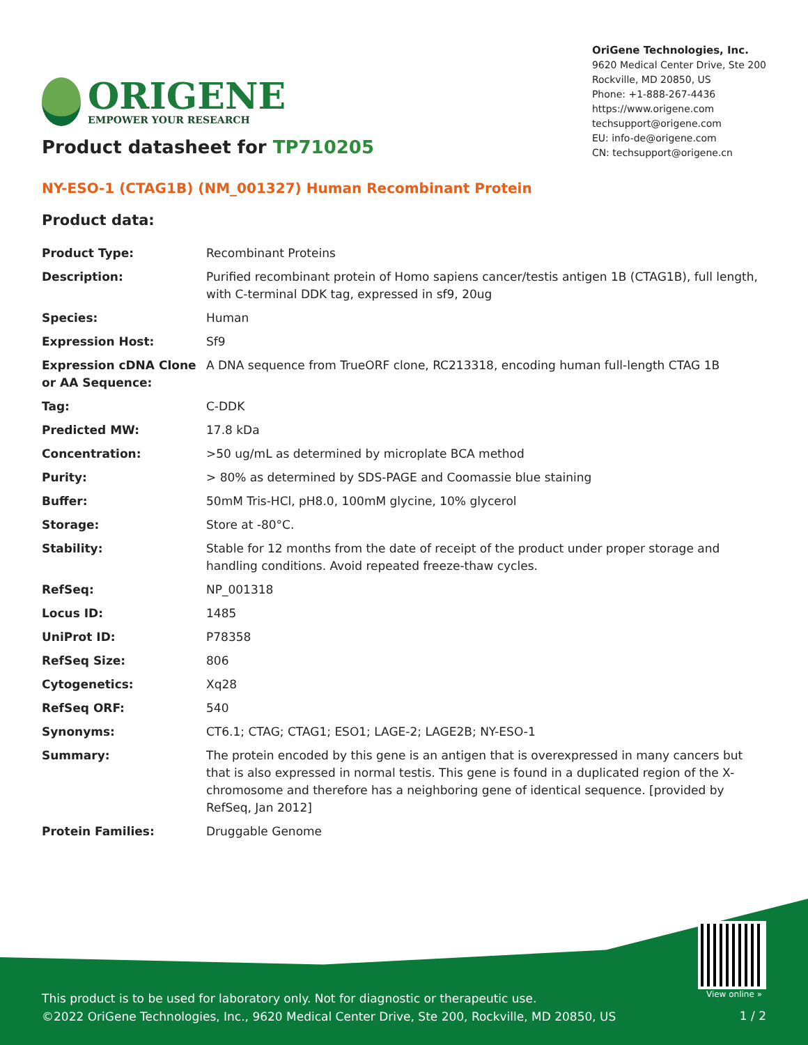ORIGENE
EMPOWER YOUR RESEARCH
OriGene Technologies, Inc.
9620 Medical Center Drive, Ste 200
Rockville, MD 20850, US
Phone: +1-888-267-4436
https://www.origene.com
techsupport@origene.com
EU: info-de@origene.com
CN: techsupport@origene.cn
Product datasheet for TP710205
NY-ESO-1 (CTAG1B) (NM_001327) Human Recombinant Protein
Product data:
| Product Type: | Recombinant Proteins |
| Description: | Purified recombinant protein of Homo sapiens cancer/testis antigen 1B (CTAG1B), full length, with C-terminal DDK tag, expressed in sf9, 20ug |
| Species: | Human |
| Expression Host: | Sf9 |
| Expression cDNA Clone or AA Sequence: | A DNA sequence from TrueORF clone, RC213318, encoding human full-length CTAG 1B |
| Tag: | C-DDK |
| Predicted MW: | 17.8 kDa |
| Concentration: | >50 ug/mL as determined by microplate BCA method |
| Purity: | > 80% as determined by SDS-PAGE and Coomassie blue staining |
| Buffer: | 50mM Tris-HCl, pH8.0, 100mM glycine, 10% glycerol |
| Storage: | Store at -80°C. |
| Stability: | Stable for 12 months from the date of receipt of the product under proper storage and handling conditions. Avoid repeated freeze-thaw cycles. |
| RefSeq: | NP_001318 |
| Locus ID: | 1485 |
| UniProt ID: | P78358 |
| RefSeq Size: | 806 |
| Cytogenetics: | Xq28 |
| RefSeq ORF: | 540 |
| Synonyms: | CT6.1; CTAG; CTAG1; ESO1; LAGE-2; LAGE2B; NY-ESO-1 |
| Summary: | The protein encoded by this gene is an antigen that is overexpressed in many cancers but that is also expressed in normal testis. This gene is found in a duplicated region of the X-chromosome and therefore has a neighboring gene of identical sequence. [provided by RefSeq, Jan 2012] |
| Protein Families: | Druggable Genome |
View online »
This product is to be used for laboratory only. Not for diagnostic or therapeutic use.
©2022 OriGene Technologies, Inc., 9620 Medical Center Drive, Ste 200, Rockville, MD 20850, US
1 / 2